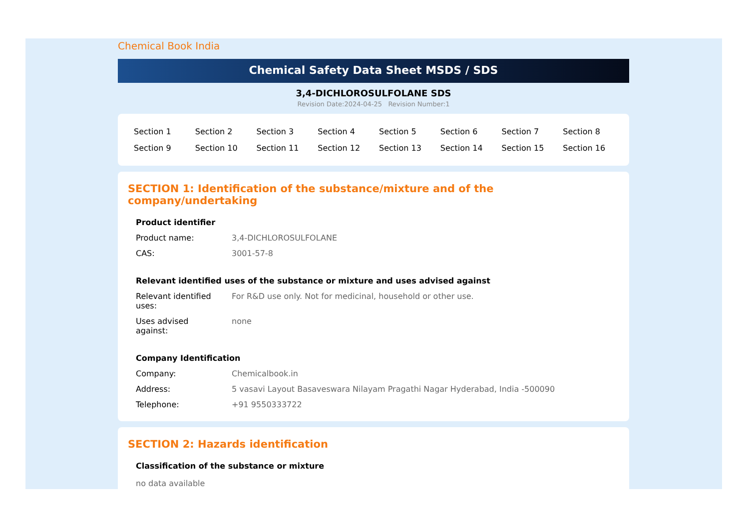Chemical Book India
Chemical Safety Data Sheet MSDS / SDS
3,4-DICHLOROSULFOLANE SDS
Revision Date:2024-04-25 Revision Number:1
| Section 1 | Section 2 | Section 3 | Section 4 | Section 5 | Section 6 | Section 7 | Section 8 |
| Section 9 | Section 10 | Section 11 | Section 12 | Section 13 | Section 14 | Section 15 | Section 16 |
SECTION 1: Identification of the substance/mixture and of the company/undertaking
| Product identifier | |
| --- | --- |
| Product name: | 3,4-DICHLOROSULFOLANE |
| CAS: | 3001-57-8 |
| Relevant identified uses of the substance or mixture and uses advised against | |
| Relevant identified uses: | For R&D use only. Not for medicinal, household or other use. |
| Uses advised against: | none |
| Company Identification | |
| Company: | Chemicalbook.in |
| Address: | 5 vasavi Layout Basaveswara Nilayam Pragathi Nagar Hyderabad, India -500090 |
| Telephone: | +91 9550333722 |
SECTION 2: Hazards identification
| Classification of the substance or mixture |
| --- |
| no data available |